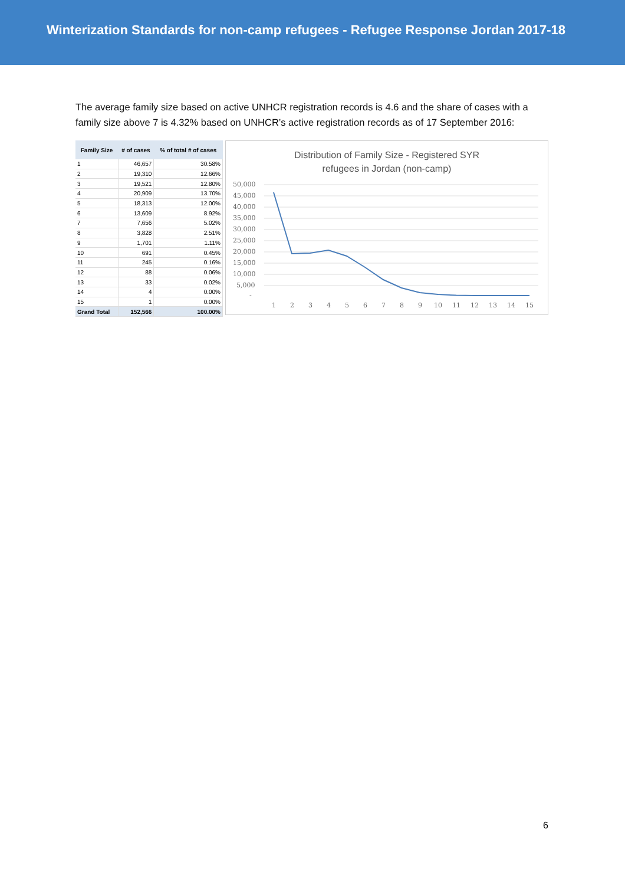Winterization Standards for non-camp refugees - Refugee Response Jordan 2017-18
The average family size based on active UNHCR registration records is 4.6 and the share of cases with a family size above 7 is 4.32% based on UNHCR’s active registration records as of 17 September 2016:
| Family Size | # of cases | % of total # of cases |
| --- | --- | --- |
| 1 | 46,657 | 30.58% |
| 2 | 19,310 | 12.66% |
| 3 | 19,521 | 12.80% |
| 4 | 20,909 | 13.70% |
| 5 | 18,313 | 12.00% |
| 6 | 13,609 | 8.92% |
| 7 | 7,656 | 5.02% |
| 8 | 3,828 | 2.51% |
| 9 | 1,701 | 1.11% |
| 10 | 691 | 0.45% |
| 11 | 245 | 0.16% |
| 12 | 88 | 0.06% |
| 13 | 33 | 0.02% |
| 14 | 4 | 0.00% |
| 15 | 1 | 0.00% |
| Grand Total | 152,566 | 100.00% |
Distribution of Family Size - Registered SYR
refugees in Jordan (non-camp)
50,000
45,000
40,000
35,000
30,000
25,000
20,000
15,000
10,000
5,000
-
1
2
3
4
5
6
7
8
9
10
11
12
13
14
15
6